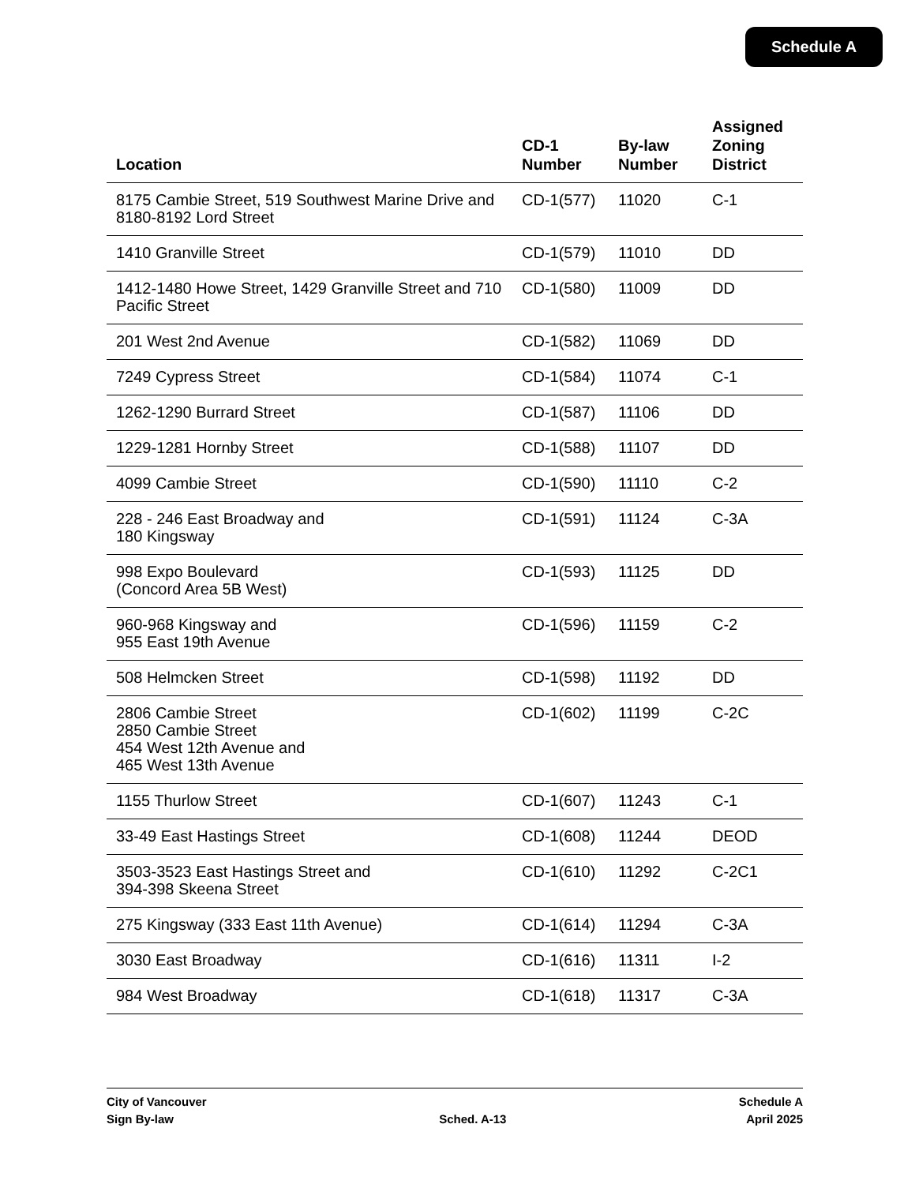Schedule A
| Location | CD-1 Number | By-law Number | Assigned Zoning District |
| --- | --- | --- | --- |
| 8175 Cambie Street, 519 Southwest Marine Drive and 8180-8192 Lord Street | CD-1(577) | 11020 | C-1 |
| 1410 Granville Street | CD-1(579) | 11010 | DD |
| 1412-1480 Howe Street, 1429 Granville Street and 710 Pacific Street | CD-1(580) | 11009 | DD |
| 201 West 2nd Avenue | CD-1(582) | 11069 | DD |
| 7249 Cypress Street | CD-1(584) | 11074 | C-1 |
| 1262-1290 Burrard Street | CD-1(587) | 11106 | DD |
| 1229-1281 Hornby Street | CD-1(588) | 11107 | DD |
| 4099 Cambie Street | CD-1(590) | 11110 | C-2 |
| 228 - 246 East Broadway and 180 Kingsway | CD-1(591) | 11124 | C-3A |
| 998 Expo Boulevard (Concord Area 5B West) | CD-1(593) | 11125 | DD |
| 960-968 Kingsway and 955 East 19th Avenue | CD-1(596) | 11159 | C-2 |
| 508 Helmcken Street | CD-1(598) | 11192 | DD |
| 2806 Cambie Street 2850 Cambie Street 454 West 12th Avenue and 465 West 13th Avenue | CD-1(602) | 11199 | C-2C |
| 1155 Thurlow Street | CD-1(607) | 11243 | C-1 |
| 33-49 East Hastings Street | CD-1(608) | 11244 | DEOD |
| 3503-3523 East Hastings Street and 394-398 Skeena Street | CD-1(610) | 11292 | C-2C1 |
| 275 Kingsway (333 East 11th Avenue) | CD-1(614) | 11294 | C-3A |
| 3030 East Broadway | CD-1(616) | 11311 | I-2 |
| 984 West Broadway | CD-1(618) | 11317 | C-3A |
City of Vancouver
Sign By-law
Sched. A-13 Schedule A
April 2025